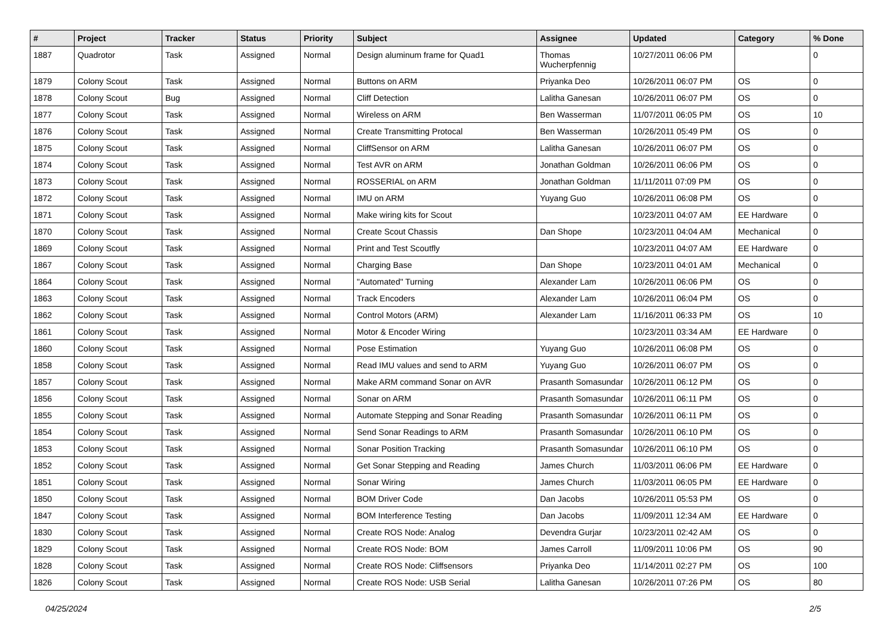| # | Project | Tracker | Status | Priority | Subject | Assignee | Updated | Category | % Done |
| --- | --- | --- | --- | --- | --- | --- | --- | --- | --- |
| 1887 | Quadrotor | Task | Assigned | Normal | Design aluminum frame for Quad1 | Thomas Wucherpfennig | 10/27/2011 06:06 PM | | 0 |
| 1879 | Colony Scout | Task | Assigned | Normal | Buttons on ARM | Priyanka Deo | 10/26/2011 06:07 PM | OS | 0 |
| 1878 | Colony Scout | Bug | Assigned | Normal | Cliff Detection | Lalitha Ganesan | 10/26/2011 06:07 PM | OS | 0 |
| 1877 | Colony Scout | Task | Assigned | Normal | Wireless on ARM | Ben Wasserman | 11/07/2011 06:05 PM | OS | 10 |
| 1876 | Colony Scout | Task | Assigned | Normal | Create Transmitting Protocal | Ben Wasserman | 10/26/2011 05:49 PM | OS | 0 |
| 1875 | Colony Scout | Task | Assigned | Normal | CliffSensor on ARM | Lalitha Ganesan | 10/26/2011 06:07 PM | OS | 0 |
| 1874 | Colony Scout | Task | Assigned | Normal | Test AVR on ARM | Jonathan Goldman | 10/26/2011 06:06 PM | OS | 0 |
| 1873 | Colony Scout | Task | Assigned | Normal | ROSSERIAL on ARM | Jonathan Goldman | 11/11/2011 07:09 PM | OS | 0 |
| 1872 | Colony Scout | Task | Assigned | Normal | IMU on ARM | Yuyang Guo | 10/26/2011 06:08 PM | OS | 0 |
| 1871 | Colony Scout | Task | Assigned | Normal | Make wiring kits for Scout | | 10/23/2011 04:07 AM | EE Hardware | 0 |
| 1870 | Colony Scout | Task | Assigned | Normal | Create Scout Chassis | Dan Shope | 10/23/2011 04:04 AM | Mechanical | 0 |
| 1869 | Colony Scout | Task | Assigned | Normal | Print and Test Scoutfly | | 10/23/2011 04:07 AM | EE Hardware | 0 |
| 1867 | Colony Scout | Task | Assigned | Normal | Charging Base | Dan Shope | 10/23/2011 04:01 AM | Mechanical | 0 |
| 1864 | Colony Scout | Task | Assigned | Normal | "Automated" Turning | Alexander Lam | 10/26/2011 06:06 PM | OS | 0 |
| 1863 | Colony Scout | Task | Assigned | Normal | Track Encoders | Alexander Lam | 10/26/2011 06:04 PM | OS | 0 |
| 1862 | Colony Scout | Task | Assigned | Normal | Control Motors (ARM) | Alexander Lam | 11/16/2011 06:33 PM | OS | 10 |
| 1861 | Colony Scout | Task | Assigned | Normal | Motor & Encoder Wiring | | 10/23/2011 03:34 AM | EE Hardware | 0 |
| 1860 | Colony Scout | Task | Assigned | Normal | Pose Estimation | Yuyang Guo | 10/26/2011 06:08 PM | OS | 0 |
| 1858 | Colony Scout | Task | Assigned | Normal | Read IMU values and send to ARM | Yuyang Guo | 10/26/2011 06:07 PM | OS | 0 |
| 1857 | Colony Scout | Task | Assigned | Normal | Make ARM command Sonar on AVR | Prasanth Somasundar | 10/26/2011 06:12 PM | OS | 0 |
| 1856 | Colony Scout | Task | Assigned | Normal | Sonar on ARM | Prasanth Somasundar | 10/26/2011 06:11 PM | OS | 0 |
| 1855 | Colony Scout | Task | Assigned | Normal | Automate Stepping and Sonar Reading | Prasanth Somasundar | 10/26/2011 06:11 PM | OS | 0 |
| 1854 | Colony Scout | Task | Assigned | Normal | Send Sonar Readings to ARM | Prasanth Somasundar | 10/26/2011 06:10 PM | OS | 0 |
| 1853 | Colony Scout | Task | Assigned | Normal | Sonar Position Tracking | Prasanth Somasundar | 10/26/2011 06:10 PM | OS | 0 |
| 1852 | Colony Scout | Task | Assigned | Normal | Get Sonar Stepping and Reading | James Church | 11/03/2011 06:06 PM | EE Hardware | 0 |
| 1851 | Colony Scout | Task | Assigned | Normal | Sonar Wiring | James Church | 11/03/2011 06:05 PM | EE Hardware | 0 |
| 1850 | Colony Scout | Task | Assigned | Normal | BOM Driver Code | Dan Jacobs | 10/26/2011 05:53 PM | OS | 0 |
| 1847 | Colony Scout | Task | Assigned | Normal | BOM Interference Testing | Dan Jacobs | 11/09/2011 12:34 AM | EE Hardware | 0 |
| 1830 | Colony Scout | Task | Assigned | Normal | Create ROS Node: Analog | Devendra Gurjar | 10/23/2011 02:42 AM | OS | 0 |
| 1829 | Colony Scout | Task | Assigned | Normal | Create ROS Node: BOM | James Carroll | 11/09/2011 10:06 PM | OS | 90 |
| 1828 | Colony Scout | Task | Assigned | Normal | Create ROS Node: Cliffsensors | Priyanka Deo | 11/14/2011 02:27 PM | OS | 100 |
| 1826 | Colony Scout | Task | Assigned | Normal | Create ROS Node: USB Serial | Lalitha Ganesan | 10/26/2011 07:26 PM | OS | 80 |
04/25/2024 2/5